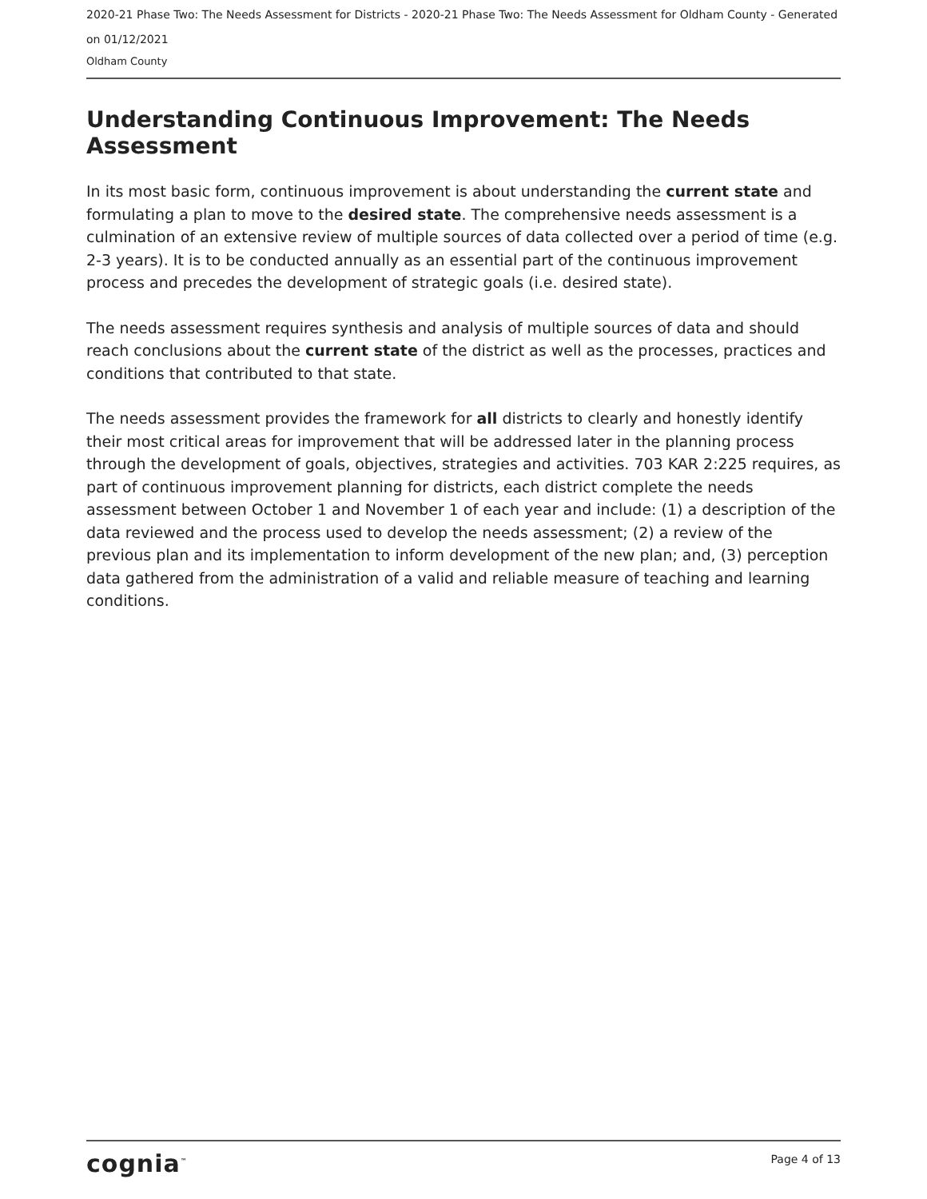2020-21 Phase Two: The Needs Assessment for Districts - 2020-21 Phase Two: The Needs Assessment for Oldham County - Generated on 01/12/2021
Oldham County
Understanding Continuous Improvement: The Needs Assessment
In its most basic form, continuous improvement is about understanding the current state and formulating a plan to move to the desired state. The comprehensive needs assessment is a culmination of an extensive review of multiple sources of data collected over a period of time (e.g. 2-3 years). It is to be conducted annually as an essential part of the continuous improvement process and precedes the development of strategic goals (i.e. desired state).
The needs assessment requires synthesis and analysis of multiple sources of data and should reach conclusions about the current state of the district as well as the processes, practices and conditions that contributed to that state.
The needs assessment provides the framework for all districts to clearly and honestly identify their most critical areas for improvement that will be addressed later in the planning process through the development of goals, objectives, strategies and activities. 703 KAR 2:225 requires, as part of continuous improvement planning for districts, each district complete the needs assessment between October 1 and November 1 of each year and include: (1) a description of the data reviewed and the process used to develop the needs assessment; (2) a review of the previous plan and its implementation to inform development of the new plan; and, (3) perception data gathered from the administration of a valid and reliable measure of teaching and learning conditions.
cognia<sup>™</sup>
Page 4 of 13